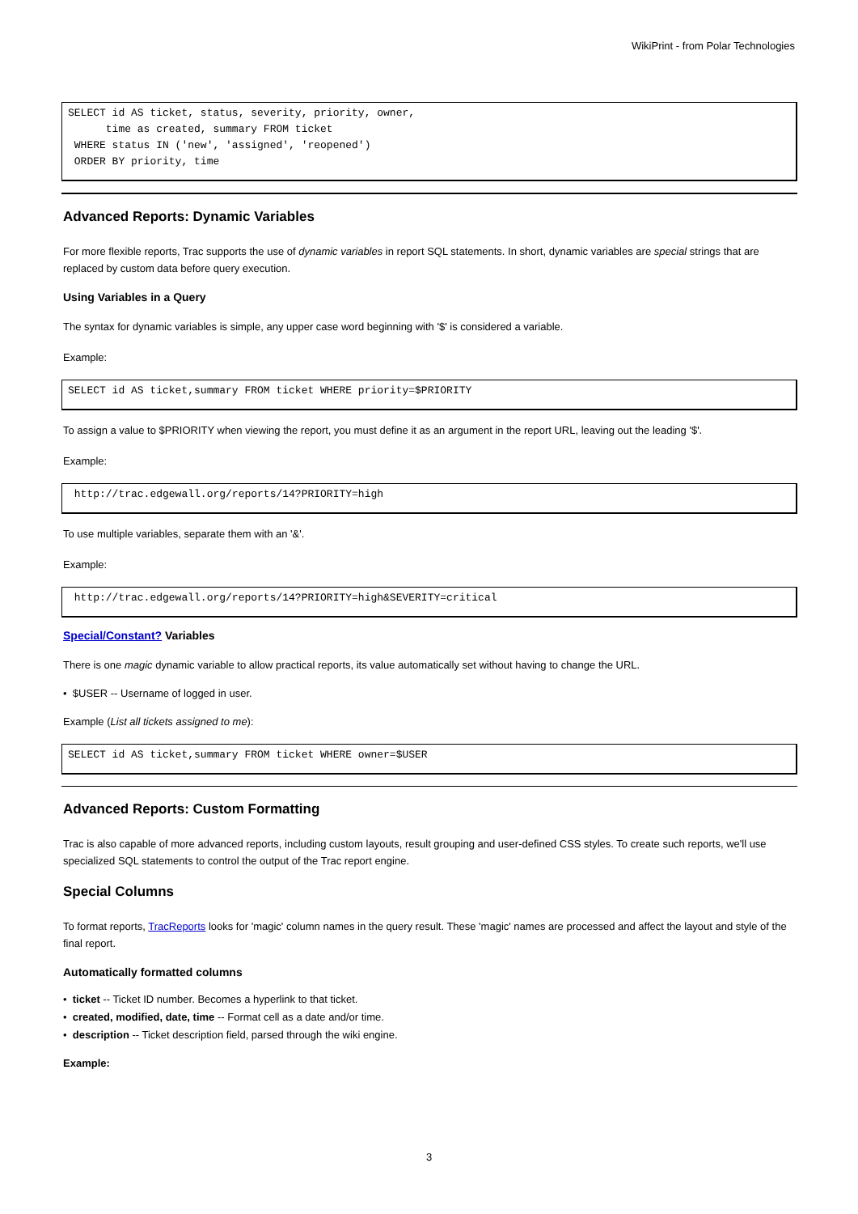WikiPrint - from Polar Technologies
SELECT id AS ticket, status, severity, priority, owner,
      time as created, summary FROM ticket
 WHERE status IN ('new', 'assigned', 'reopened')
 ORDER BY priority, time
Advanced Reports: Dynamic Variables
For more flexible reports, Trac supports the use of dynamic variables in report SQL statements. In short, dynamic variables are special strings that are replaced by custom data before query execution.
Using Variables in a Query
The syntax for dynamic variables is simple, any upper case word beginning with '$' is considered a variable.
Example:
SELECT id AS ticket,summary FROM ticket WHERE priority=$PRIORITY
To assign a value to $PRIORITY when viewing the report, you must define it as an argument in the report URL, leaving out the leading '$'.
Example:
 http://trac.edgewall.org/reports/14?PRIORITY=high
To use multiple variables, separate them with an '&'.
Example:
 http://trac.edgewall.org/reports/14?PRIORITY=high&SEVERITY=critical
Special/Constant? Variables
There is one magic dynamic variable to allow practical reports, its value automatically set without having to change the URL.
• $USER -- Username of logged in user.
Example (List all tickets assigned to me):
SELECT id AS ticket,summary FROM ticket WHERE owner=$USER
Advanced Reports: Custom Formatting
Trac is also capable of more advanced reports, including custom layouts, result grouping and user-defined CSS styles. To create such reports, we'll use specialized SQL statements to control the output of the Trac report engine.
Special Columns
To format reports, TracReports looks for 'magic' column names in the query result. These 'magic' names are processed and affect the layout and style of the final report.
Automatically formatted columns
• ticket -- Ticket ID number. Becomes a hyperlink to that ticket.
• created, modified, date, time -- Format cell as a date and/or time.
• description -- Ticket description field, parsed through the wiki engine.
Example:
3